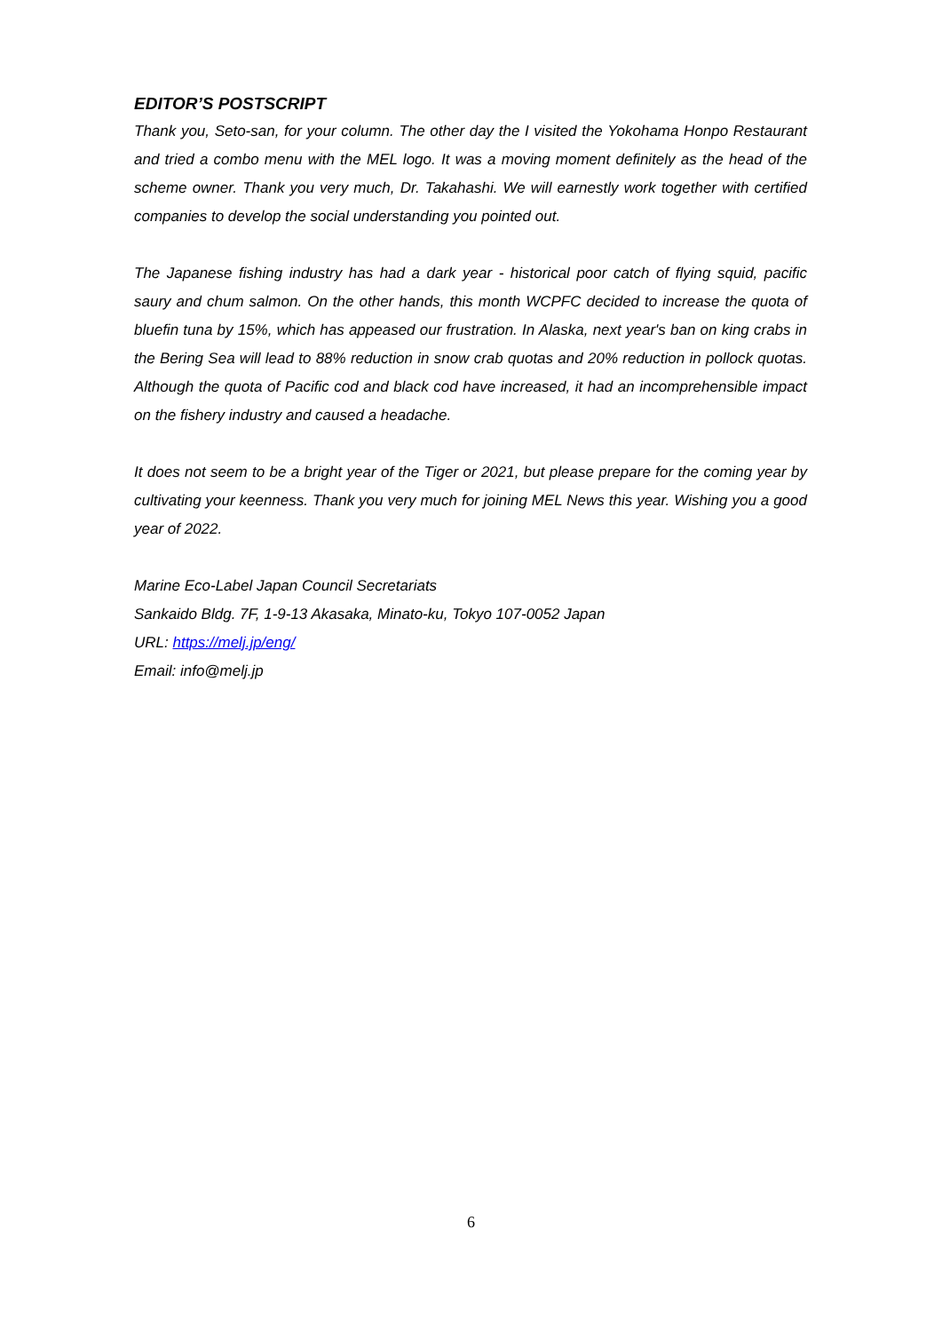EDITOR’S POSTSCRIPT
Thank you, Seto-san, for your column. The other day the I visited the Yokohama Honpo Restaurant and tried a combo menu with the MEL logo. It was a moving moment definitely as the head of the scheme owner. Thank you very much, Dr. Takahashi. We will earnestly work together with certified companies to develop the social understanding you pointed out.
The Japanese fishing industry has had a dark year - historical poor catch of flying squid, pacific saury and chum salmon. On the other hands, this month WCPFC decided to increase the quota of bluefin tuna by 15%, which has appeased our frustration. In Alaska, next year's ban on king crabs in the Bering Sea will lead to 88% reduction in snow crab quotas and 20% reduction in pollock quotas. Although the quota of Pacific cod and black cod have increased, it had an incomprehensible impact on the fishery industry and caused a headache.
It does not seem to be a bright year of the Tiger or 2021, but please prepare for the coming year by cultivating your keenness. Thank you very much for joining MEL News this year. Wishing you a good year of 2022.
Marine Eco-Label Japan Council Secretariats
Sankaido Bldg. 7F, 1-9-13 Akasaka, Minato-ku, Tokyo 107-0052 Japan
URL: https://melj.jp/eng/
Email: info@melj.jp
6